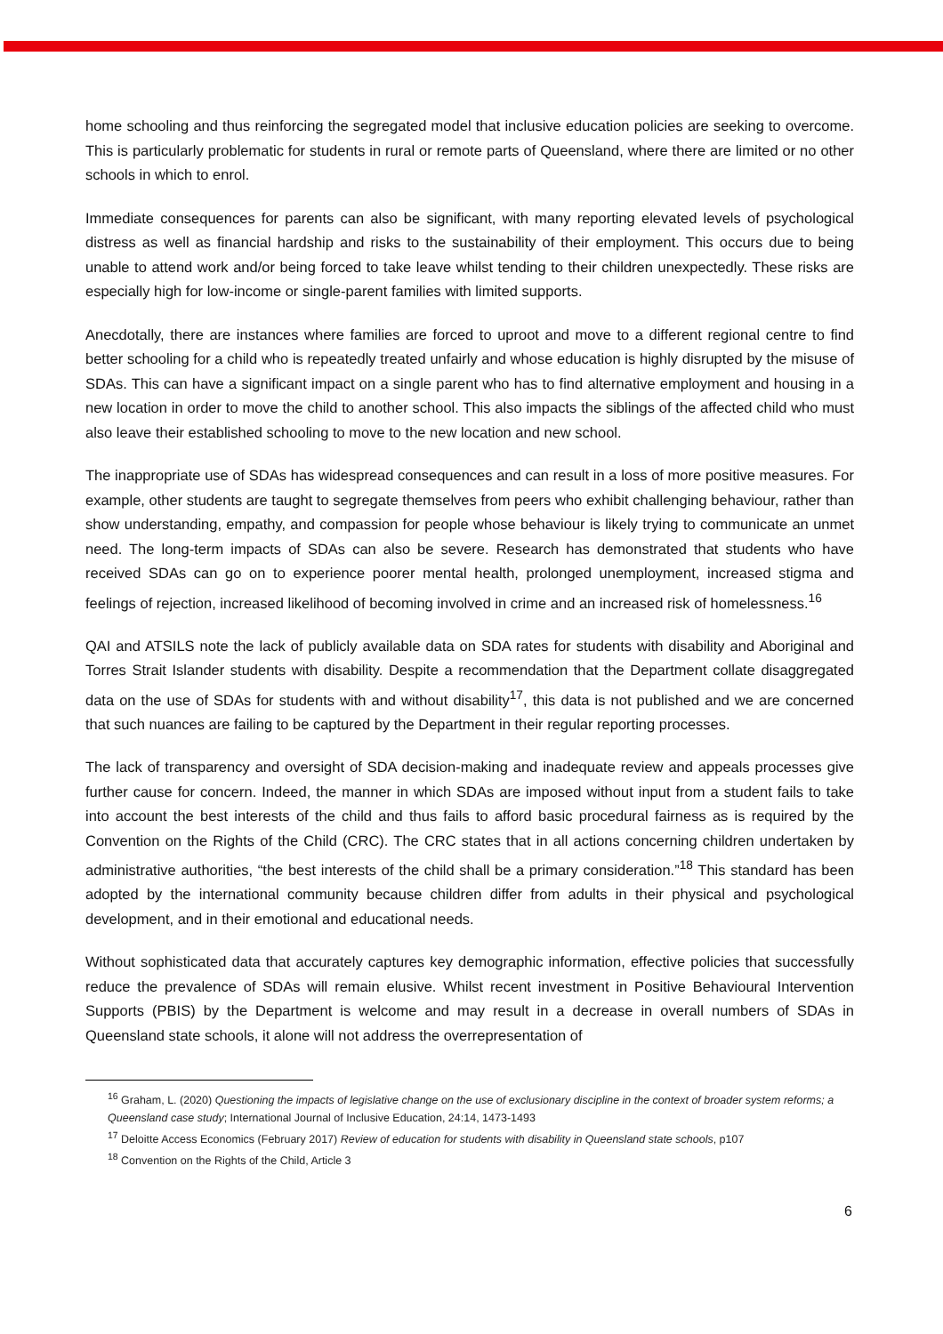home schooling and thus reinforcing the segregated model that inclusive education policies are seeking to overcome. This is particularly problematic for students in rural or remote parts of Queensland, where there are limited or no other schools in which to enrol.
Immediate consequences for parents can also be significant, with many reporting elevated levels of psychological distress as well as financial hardship and risks to the sustainability of their employment. This occurs due to being unable to attend work and/or being forced to take leave whilst tending to their children unexpectedly. These risks are especially high for low-income or single-parent families with limited supports.
Anecdotally, there are instances where families are forced to uproot and move to a different regional centre to find better schooling for a child who is repeatedly treated unfairly and whose education is highly disrupted by the misuse of SDAs. This can have a significant impact on a single parent who has to find alternative employment and housing in a new location in order to move the child to another school. This also impacts the siblings of the affected child who must also leave their established schooling to move to the new location and new school.
The inappropriate use of SDAs has widespread consequences and can result in a loss of more positive measures. For example, other students are taught to segregate themselves from peers who exhibit challenging behaviour, rather than show understanding, empathy, and compassion for people whose behaviour is likely trying to communicate an unmet need. The long-term impacts of SDAs can also be severe. Research has demonstrated that students who have received SDAs can go on to experience poorer mental health, prolonged unemployment, increased stigma and feelings of rejection, increased likelihood of becoming involved in crime and an increased risk of homelessness.<sup>16</sup>
QAI and ATSILS note the lack of publicly available data on SDA rates for students with disability and Aboriginal and Torres Strait Islander students with disability. Despite a recommendation that the Department collate disaggregated data on the use of SDAs for students with and without disability<sup>17</sup>, this data is not published and we are concerned that such nuances are failing to be captured by the Department in their regular reporting processes.
The lack of transparency and oversight of SDA decision-making and inadequate review and appeals processes give further cause for concern. Indeed, the manner in which SDAs are imposed without input from a student fails to take into account the best interests of the child and thus fails to afford basic procedural fairness as is required by the Convention on the Rights of the Child (CRC). The CRC states that in all actions concerning children undertaken by administrative authorities, “the best interests of the child shall be a primary consideration.”<sup>18</sup> This standard has been adopted by the international community because children differ from adults in their physical and psychological development, and in their emotional and educational needs.
Without sophisticated data that accurately captures key demographic information, effective policies that successfully reduce the prevalence of SDAs will remain elusive. Whilst recent investment in Positive Behavioural Intervention Supports (PBIS) by the Department is welcome and may result in a decrease in overall numbers of SDAs in Queensland state schools, it alone will not address the overrepresentation of
<sup>16</sup> Graham, L. (2020) Questioning the impacts of legislative change on the use of exclusionary discipline in the context of broader system reforms; a Queensland case study; International Journal of Inclusive Education, 24:14, 1473-1493
<sup>17</sup> Deloitte Access Economics (February 2017) Review of education for students with disability in Queensland state schools, p107
<sup>18</sup> Convention on the Rights of the Child, Article 3
6